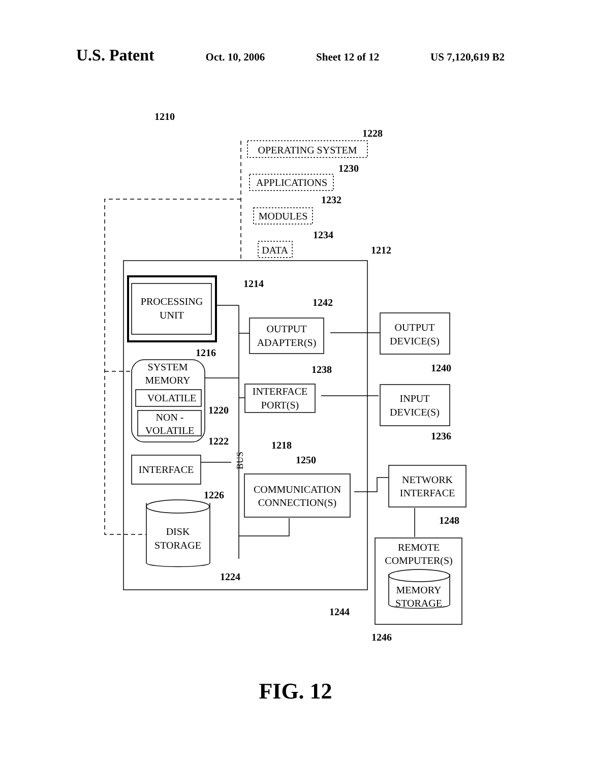U.S. Patent Oct. 10, 2006 Sheet 12 of 12 US 7,120,619 B2
PROCESSING
UNIT
OUTPUT
ADAPTER(S)
OUTPUT
DEVICE(S)
SYSTEM
MEMORY
VOLATILE
NON -
VOLATILE
INTERFACE
PORT(S)
INPUT
DEVICE(S)
INTERFACE
COMMUNICATION
CONNECTION(S)
NETWORK
INTERFACE
DISK
STORAGE
REMOTE
COMPUTER(S)
MEMORY
STORAGE
OPERATING SYSTEM
APPLICATIONS
MODULES
DATA
BUS
1210
1228
1230
1232
1234
1212
1214
1242
1216
1238
1240
1220
1222
1218
1236
1250
1226
1248
1224
1244
1246
FIG. 12